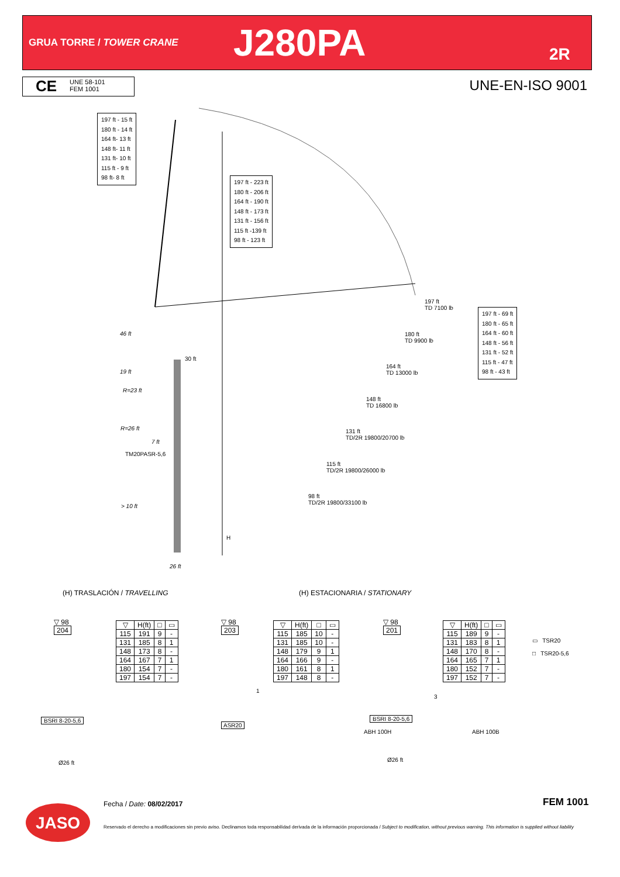GRUA TORRE / TOWER CRANE
J280PA
2R
CE
UNE 58-101
FEM 1001
UNE-EN-ISO 9001
197 ft - 15 ft
180 ft - 14 ft
164 ft- 13 ft
148 ft- 11 ft
131 ft- 10 ft
115 ft - 9 ft
98 ft- 8 ft
197 ft - 223 ft
180 ft - 206 ft
164 ft - 190 ft
148 ft - 173 ft
131 ft - 156 ft
115 ft -139 ft
98 ft - 123 ft
197 ft - 69 ft
180 ft - 65 ft
164 ft - 60 ft
148 ft - 56 ft
131 ft - 52 ft
115 ft - 47 ft
98 ft - 43 ft
197 ft
TD 7100 lb
180 ft
TD 9900 lb
164 ft
TD 13000 lb
148 ft
TD 16800 lb
131 ft
TD/2R 19800/20700 lb
115 ft
TD/2R 19800/26000 lb
98 ft
TD/2R 19800/33100 lb
46 ft
19 ft
30 ft
R=23 ft
R=26 ft
7 ft
TM20PASR-5,6
> 10 ft
H
26 ft
(H) TRASLACIÓN / TRAVELLING (H) ESTACIONARIA / STATIONARY
▽ 98
204
▽ 98
203
▽ 98
201
| ▽ | H(ft) | □ | ▭ |
| --- | --- | --- | --- |
| 115 | 191 | 9 | - |
| 131 | 185 | 8 | 1 |
| 148 | 173 | 8 | - |
| 164 | 167 | 7 | 1 |
| 180 | 154 | 7 | - |
| 197 | 154 | 7 | - |
| ▽ | H(ft) | □ | ▭ |
| --- | --- | --- | --- |
| 115 | 185 | 10 | - |
| 131 | 185 | 10 | - |
| 148 | 179 | 9 | 1 |
| 164 | 166 | 9 | - |
| 180 | 161 | 8 | 1 |
| 197 | 148 | 8 | - |
| ▽ | H(ft) | □ | ▭ |
| --- | --- | --- | --- |
| 115 | 189 | 9 | - |
| 131 | 183 | 8 | 1 |
| 148 | 170 | 8 | - |
| 164 | 165 | 7 | 1 |
| 180 | 152 | 7 | - |
| 197 | 152 | 7 | - |
▭ TSR20
□ TSR20-5,6
BSRI 8-20-5,6
ASR20
1
3
BSRI 8-20-5,6
ABH 100H ABH 100B
Ø26 ft Ø26 ft
JASO
Fecha / Date: 08/02/2017 FEM 1001
Reservado el derecho a modificaciones sin previo aviso. Declinamos toda responsabilidad derivada de la información proporcionada / Subject to modification, without previous warning. This information is supplied without liability